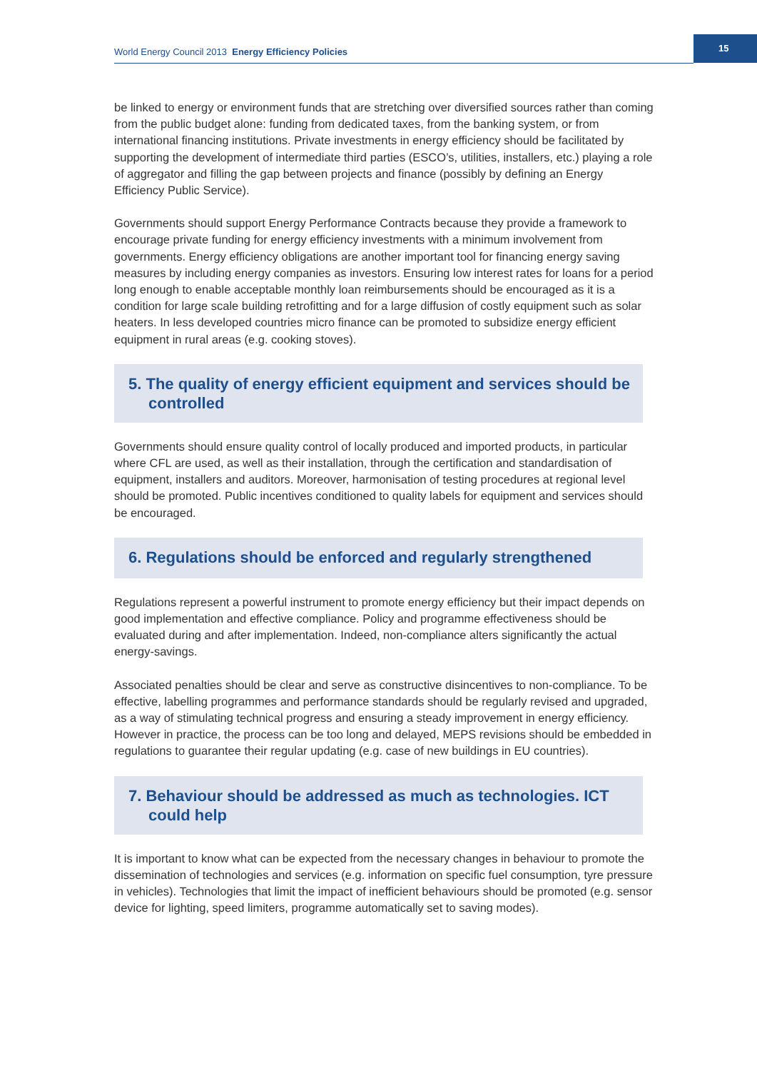World Energy Council 2013 Energy Efficiency Policies
15
be linked to energy or environment funds that are stretching over diversified sources rather than coming from the public budget alone: funding from dedicated taxes, from the banking system, or from international financing institutions. Private investments in energy efficiency should be facilitated by supporting the development of intermediate third parties (ESCO’s, utilities, installers, etc.) playing a role of aggregator and filling the gap between projects and finance (possibly by defining an Energy Efficiency Public Service).
Governments should support Energy Performance Contracts because they provide a framework to encourage private funding for energy efficiency investments with a minimum involvement from governments. Energy efficiency obligations are another important tool for financing energy saving measures by including energy companies as investors. Ensuring low interest rates for loans for a period long enough to enable acceptable monthly loan reimbursements should be encouraged as it is a condition for large scale building retrofitting and for a large diffusion of costly equipment such as solar heaters. In less developed countries micro finance can be promoted to subsidize energy efficient equipment in rural areas (e.g. cooking stoves).
5. The quality of energy efficient equipment and services should be controlled
Governments should ensure quality control of locally produced and imported products, in particular where CFL are used, as well as their installation, through the certification and standardisation of equipment, installers and auditors. Moreover, harmonisation of testing procedures at regional level should be promoted. Public incentives conditioned to quality labels for equipment and services should be encouraged.
6. Regulations should be enforced and regularly strengthened
Regulations represent a powerful instrument to promote energy efficiency but their impact depends on good implementation and effective compliance. Policy and programme effectiveness should be evaluated during and after implementation. Indeed, non-compliance alters significantly the actual energy-savings.
Associated penalties should be clear and serve as constructive disincentives to non-compliance. To be effective, labelling programmes and performance standards should be regularly revised and upgraded, as a way of stimulating technical progress and ensuring a steady improvement in energy efficiency. However in practice, the process can be too long and delayed, MEPS revisions should be embedded in regulations to guarantee their regular updating (e.g. case of new buildings in EU countries).
7. Behaviour should be addressed as much as technologies. ICT could help
It is important to know what can be expected from the necessary changes in behaviour to promote the dissemination of technologies and services (e.g. information on specific fuel consumption, tyre pressure in vehicles). Technologies that limit the impact of inefficient behaviours should be promoted (e.g. sensor device for lighting, speed limiters, programme automatically set to saving modes).